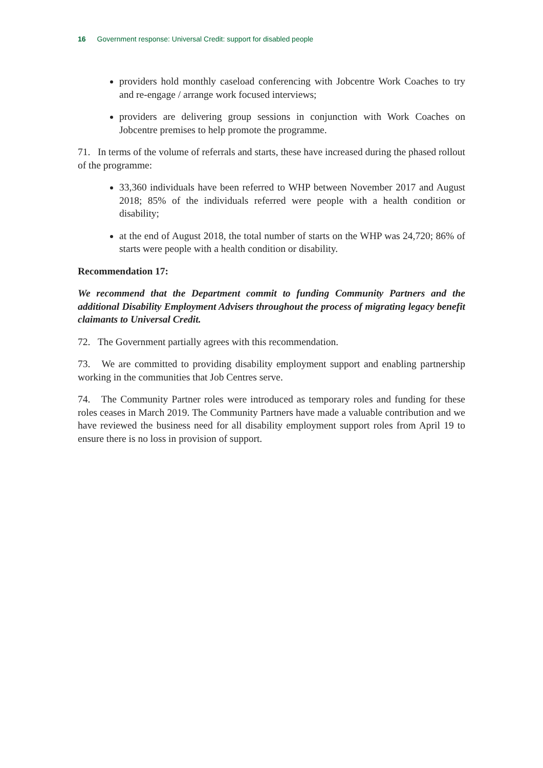16 Government response: Universal Credit: support for disabled people
providers hold monthly caseload conferencing with Jobcentre Work Coaches to try and re-engage / arrange work focused interviews;
providers are delivering group sessions in conjunction with Work Coaches on Jobcentre premises to help promote the programme.
71. In terms of the volume of referrals and starts, these have increased during the phased rollout of the programme:
33,360 individuals have been referred to WHP between November 2017 and August 2018; 85% of the individuals referred were people with a health condition or disability;
at the end of August 2018, the total number of starts on the WHP was 24,720; 86% of starts were people with a health condition or disability.
Recommendation 17:
We recommend that the Department commit to funding Community Partners and the additional Disability Employment Advisers throughout the process of migrating legacy benefit claimants to Universal Credit.
72. The Government partially agrees with this recommendation.
73. We are committed to providing disability employment support and enabling partnership working in the communities that Job Centres serve.
74. The Community Partner roles were introduced as temporary roles and funding for these roles ceases in March 2019. The Community Partners have made a valuable contribution and we have reviewed the business need for all disability employment support roles from April 19 to ensure there is no loss in provision of support.